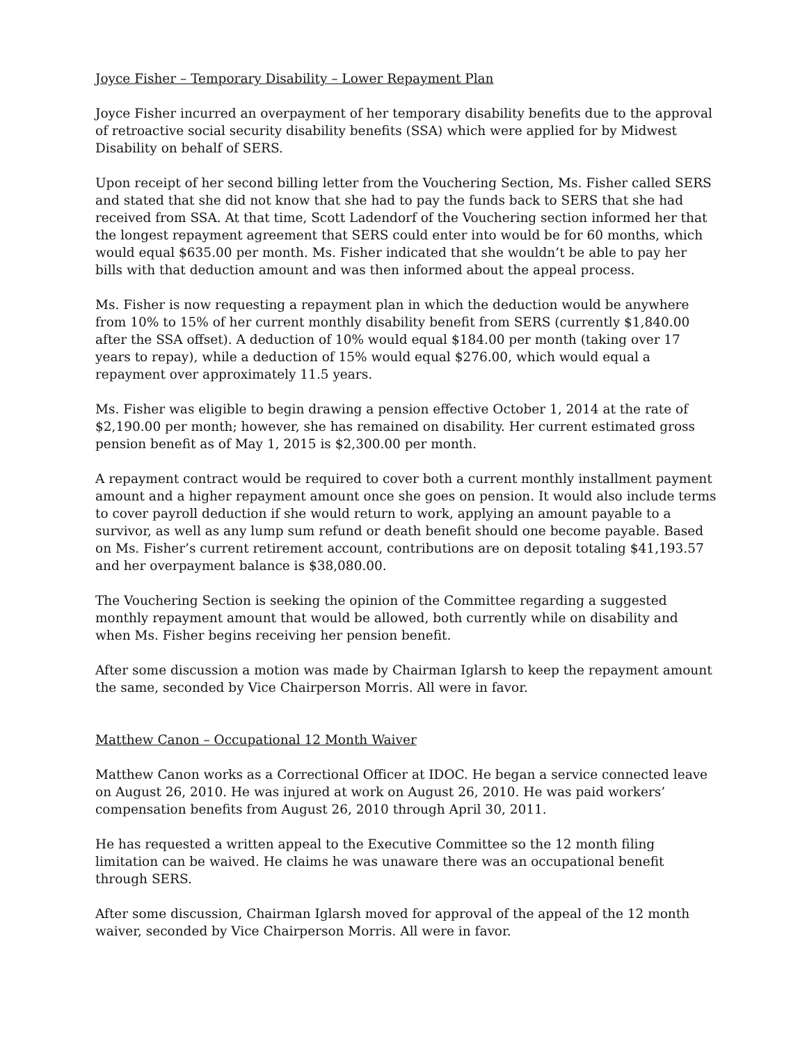Joyce Fisher – Temporary Disability – Lower Repayment Plan
Joyce Fisher incurred an overpayment of her temporary disability benefits due to the approval of retroactive social security disability benefits (SSA) which were applied for by Midwest Disability on behalf of SERS.
Upon receipt of her second billing letter from the Vouchering Section, Ms. Fisher called SERS and stated that she did not know that she had to pay the funds back to SERS that she had received from SSA. At that time, Scott Ladendorf of the Vouchering section informed her that the longest repayment agreement that SERS could enter into would be for 60 months, which would equal $635.00 per month. Ms. Fisher indicated that she wouldn’t be able to pay her bills with that deduction amount and was then informed about the appeal process.
Ms. Fisher is now requesting a repayment plan in which the deduction would be anywhere from 10% to 15% of her current monthly disability benefit from SERS (currently $1,840.00 after the SSA offset). A deduction of 10% would equal $184.00 per month (taking over 17 years to repay), while a deduction of 15% would equal $276.00, which would equal a repayment over approximately 11.5 years.
Ms. Fisher was eligible to begin drawing a pension effective October 1, 2014 at the rate of $2,190.00 per month; however, she has remained on disability. Her current estimated gross pension benefit as of May 1, 2015 is $2,300.00 per month.
A repayment contract would be required to cover both a current monthly installment payment amount and a higher repayment amount once she goes on pension. It would also include terms to cover payroll deduction if she would return to work, applying an amount payable to a survivor, as well as any lump sum refund or death benefit should one become payable. Based on Ms. Fisher’s current retirement account, contributions are on deposit totaling $41,193.57 and her overpayment balance is $38,080.00.
The Vouchering Section is seeking the opinion of the Committee regarding a suggested monthly repayment amount that would be allowed, both currently while on disability and when Ms. Fisher begins receiving her pension benefit.
After some discussion a motion was made by Chairman Iglarsh to keep the repayment amount the same, seconded by Vice Chairperson Morris. All were in favor.
Matthew Canon – Occupational 12 Month Waiver
Matthew Canon works as a Correctional Officer at IDOC. He began a service connected leave on August 26, 2010. He was injured at work on August 26, 2010. He was paid workers’ compensation benefits from August 26, 2010 through April 30, 2011.
He has requested a written appeal to the Executive Committee so the 12 month filing limitation can be waived. He claims he was unaware there was an occupational benefit through SERS.
After some discussion, Chairman Iglarsh moved for approval of the appeal of the 12 month waiver, seconded by Vice Chairperson Morris. All were in favor.